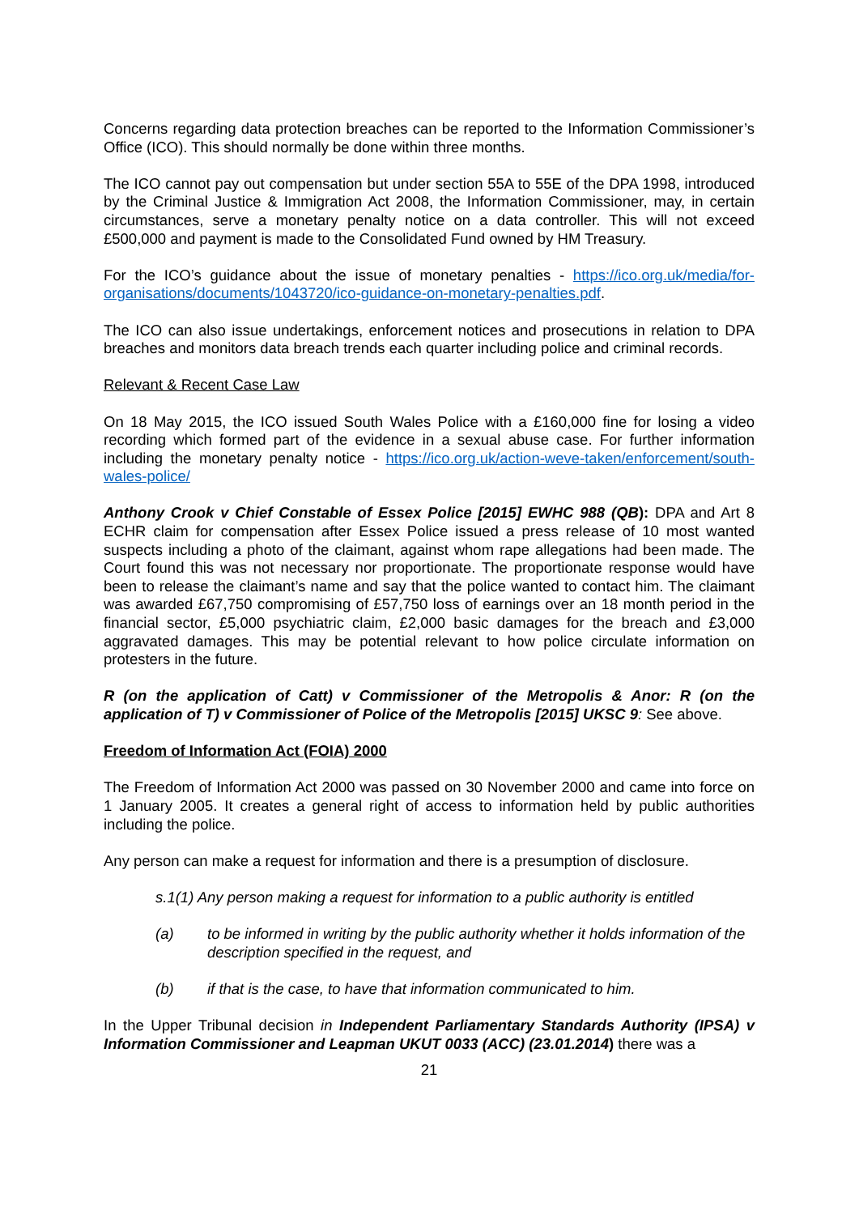Concerns regarding data protection breaches can be reported to the Information Commissioner’s Office (ICO). This should normally be done within three months.
The ICO cannot pay out compensation but under section 55A to 55E of the DPA 1998, introduced by the Criminal Justice & Immigration Act 2008, the Information Commissioner, may, in certain circumstances, serve a monetary penalty notice on a data controller. This will not exceed £500,000 and payment is made to the Consolidated Fund owned by HM Treasury.
For the ICO’s guidance about the issue of monetary penalties - https://ico.org.uk/media/for-organisations/documents/1043720/ico-guidance-on-monetary-penalties.pdf.
The ICO can also issue undertakings, enforcement notices and prosecutions in relation to DPA breaches and monitors data breach trends each quarter including police and criminal records.
Relevant & Recent Case Law
On 18 May 2015, the ICO issued South Wales Police with a £160,000 fine for losing a video recording which formed part of the evidence in a sexual abuse case. For further information including the monetary penalty notice - https://ico.org.uk/action-weve-taken/enforcement/south-wales-police/
Anthony Crook v Chief Constable of Essex Police [2015] EWHC 988 (QB): DPA and Art 8 ECHR claim for compensation after Essex Police issued a press release of 10 most wanted suspects including a photo of the claimant, against whom rape allegations had been made. The Court found this was not necessary nor proportionate. The proportionate response would have been to release the claimant’s name and say that the police wanted to contact him. The claimant was awarded £67,750 compromising of £57,750 loss of earnings over an 18 month period in the financial sector, £5,000 psychiatric claim, £2,000 basic damages for the breach and £3,000 aggravated damages. This may be potential relevant to how police circulate information on protesters in the future.
R (on the application of Catt) v Commissioner of the Metropolis & Anor: R (on the application of T) v Commissioner of Police of the Metropolis [2015] UKSC 9: See above.
Freedom of Information Act (FOIA) 2000
The Freedom of Information Act 2000 was passed on 30 November 2000 and came into force on 1 January 2005. It creates a general right of access to information held by public authorities including the police.
Any person can make a request for information and there is a presumption of disclosure.
s.1(1) Any person making a request for information to a public authority is entitled
(a) to be informed in writing by the public authority whether it holds information of the description specified in the request, and
(b) if that is the case, to have that information communicated to him.
In the Upper Tribunal decision in Independent Parliamentary Standards Authority (IPSA) v Information Commissioner and Leapman UKUT 0033 (ACC) (23.01.2014) there was a
21